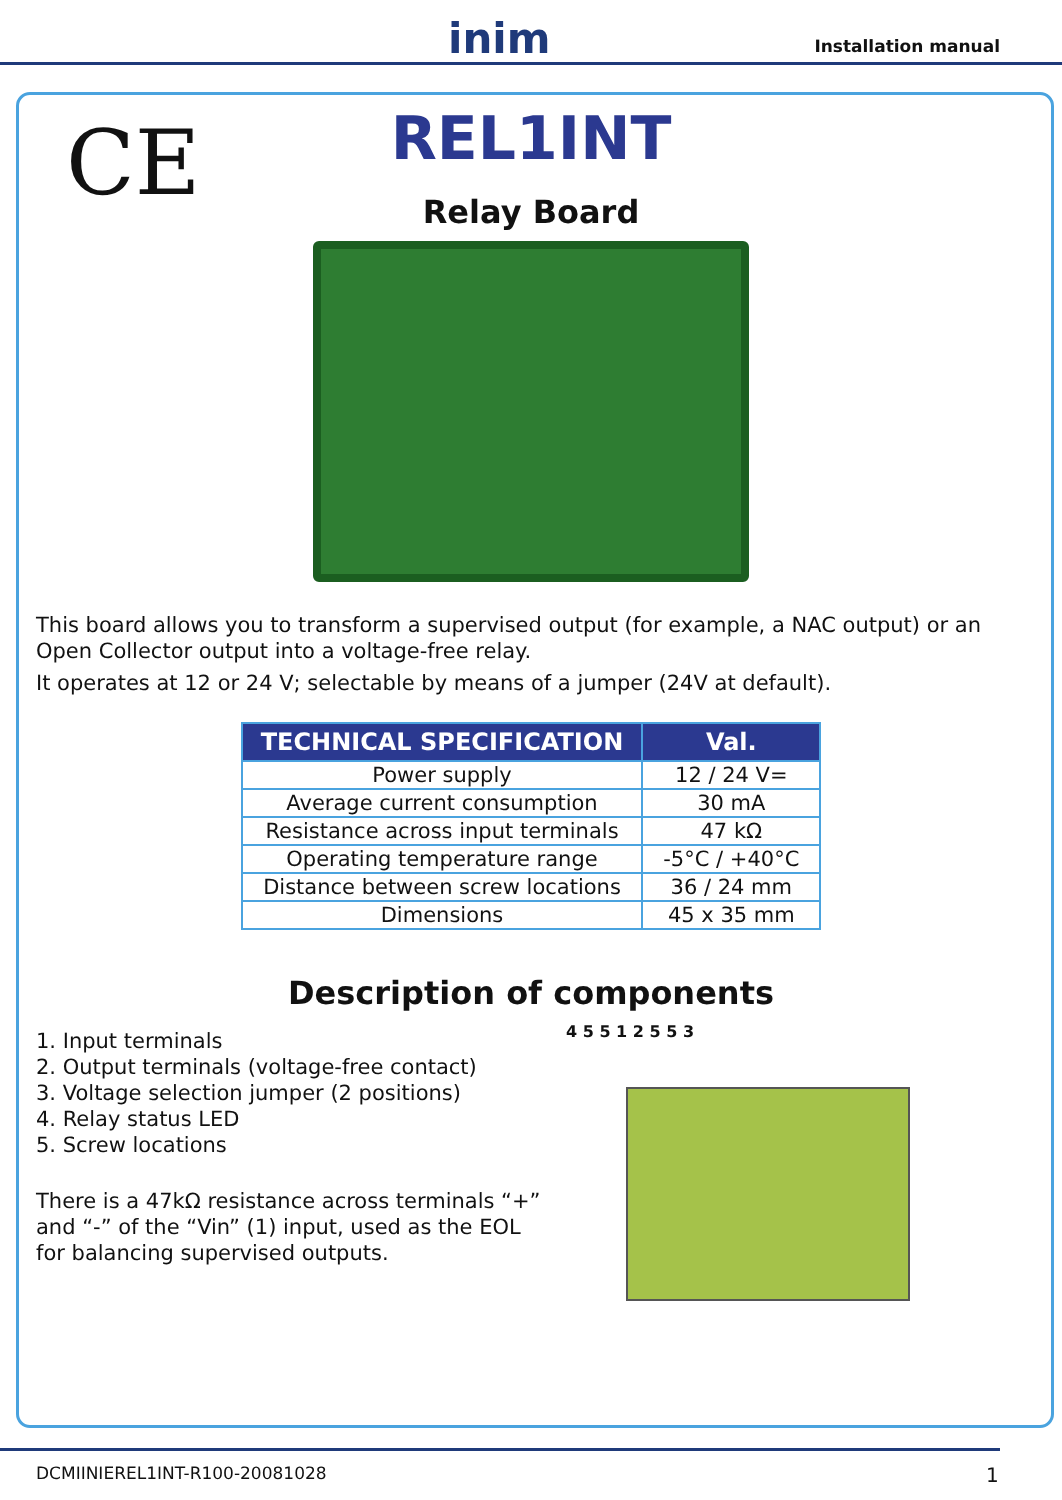inim Installation manual
CE
REL1INT
Relay Board
This board allows you to transform a supervised output (for example, a NAC output) or an Open Collector output into a voltage-free relay.
It operates at 12 or 24 V; selectable by means of a jumper (24V at default).
| TECHNICAL SPECIFICATION | Val. |
| --- | --- |
| Power supply | 12 / 24 V= |
| Average current consumption | 30 mA |
| Resistance across input terminals | 47 kΩ |
| Operating temperature range | -5°C / +40°C |
| Distance between screw locations | 36 / 24 mm |
| Dimensions | 45 x 35 mm |
Description of components
1. Input terminals
2. Output terminals (voltage-free contact)
3. Voltage selection jumper (2 positions)
4. Relay status LED
5. Screw locations
There is a 47kΩ resistance across terminals “+” and “-” of the “Vin” (1) input, used as the EOL for balancing supervised outputs.
4 5 5 1 2 5 5 3
DCMIINIEREL1INT-R100-20081028 1